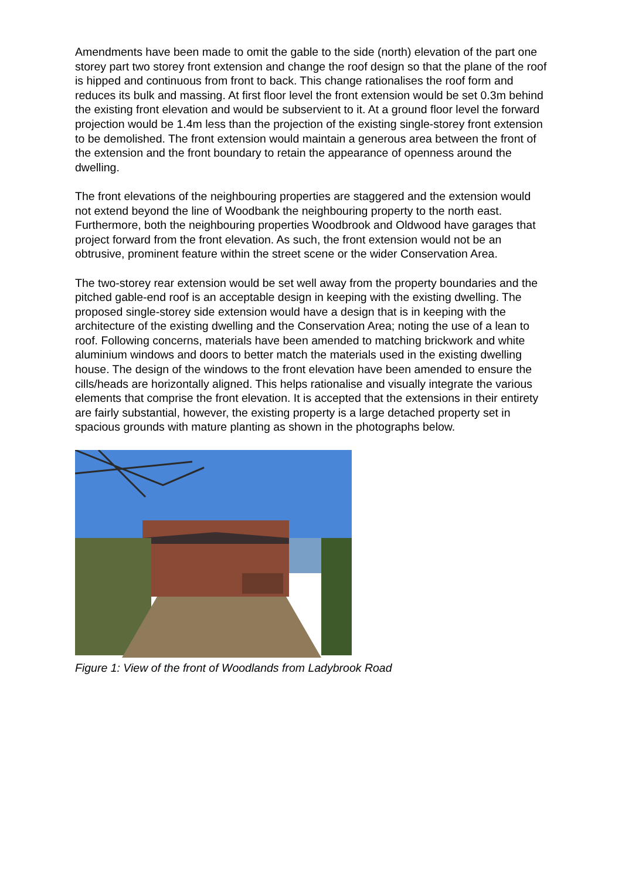Amendments have been made to omit the gable to the side (north) elevation of the part one storey part two storey front extension and change the roof design so that the plane of the roof is hipped and continuous from front to back. This change rationalises the roof form and reduces its bulk and massing. At first floor level the front extension would be set 0.3m behind the existing front elevation and would be subservient to it. At a ground floor level the forward projection would be 1.4m less than the projection of the existing single-storey front extension to be demolished. The front extension would maintain a generous area between the front of the extension and the front boundary to retain the appearance of openness around the dwelling.
The front elevations of the neighbouring properties are staggered and the extension would not extend beyond the line of Woodbank the neighbouring property to the north east. Furthermore, both the neighbouring properties Woodbrook and Oldwood have garages that project forward from the front elevation. As such, the front extension would not be an obtrusive, prominent feature within the street scene or the wider Conservation Area.
The two-storey rear extension would be set well away from the property boundaries and the pitched gable-end roof is an acceptable design in keeping with the existing dwelling. The proposed single-storey side extension would have a design that is in keeping with the architecture of the existing dwelling and the Conservation Area; noting the use of a lean to roof. Following concerns, materials have been amended to matching brickwork and white aluminium windows and doors to better match the materials used in the existing dwelling house. The design of the windows to the front elevation have been amended to ensure the cills/heads are horizontally aligned. This helps rationalise and visually integrate the various elements that comprise the front elevation. It is accepted that the extensions in their entirety are fairly substantial, however, the existing property is a large detached property set in spacious grounds with mature planting as shown in the photographs below.
Figure 1: View of the front of Woodlands from Ladybrook Road